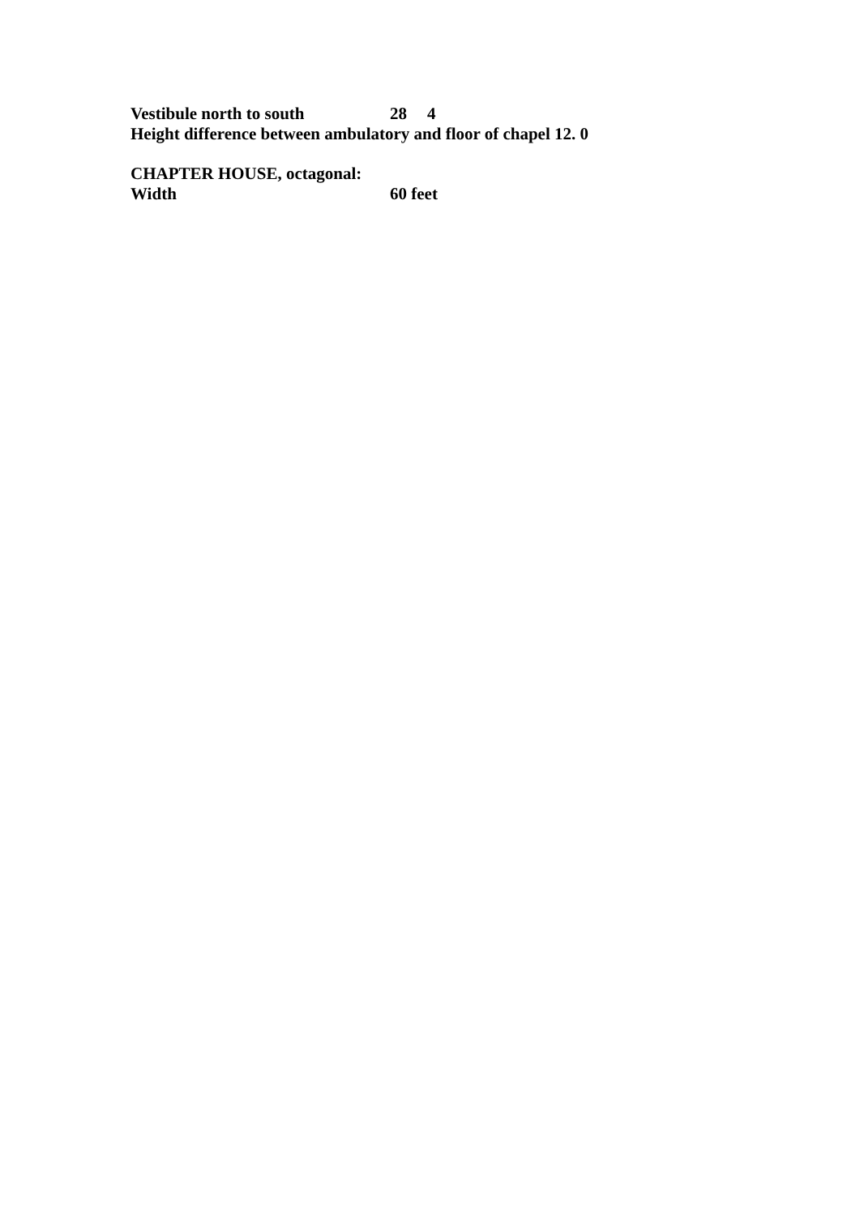Vestibule north to south 28 4
Height difference between ambulatory and floor of chapel 12. 0
CHAPTER HOUSE, octagonal:
Width 60 feet